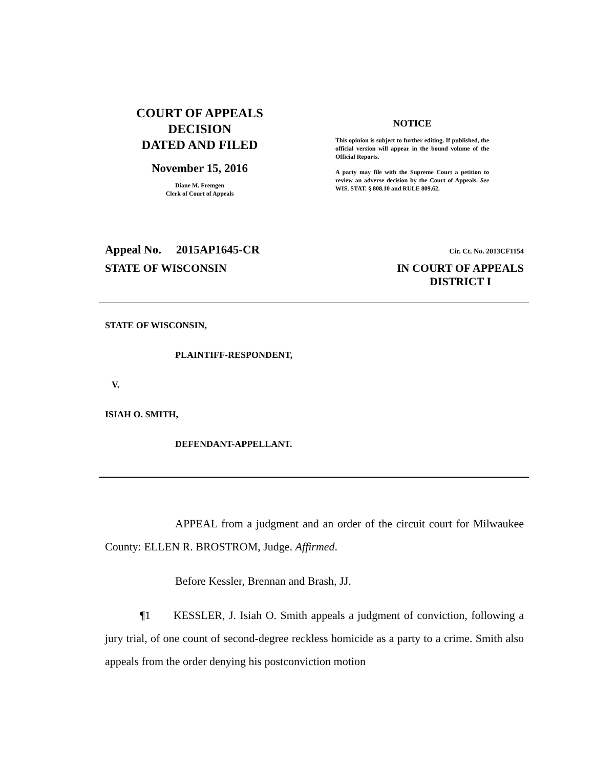COURT OF APPEALS
DECISION
DATED AND FILED
November 15, 2016
Diane M. Fremgen
Clerk of Court of Appeals
NOTICE
This opinion is subject to further editing. If published, the official version will appear in the bound volume of the Official Reports.
A party may file with the Supreme Court a petition to review an adverse decision by the Court of Appeals. See WIS. STAT. § 808.10 and RULE 809.62.
Appeal No. 2015AP1645-CR Cir. Ct. No. 2013CF1154
STATE OF WISCONSIN IN COURT OF APPEALS
DISTRICT I
STATE OF WISCONSIN,
PLAINTIFF-RESPONDENT,
V.
ISIAH O. SMITH,
DEFENDANT-APPELLANT.
APPEAL from a judgment and an order of the circuit court for Milwaukee County: ELLEN R. BROSTROM, Judge. Affirmed.
Before Kessler, Brennan and Brash, JJ.
¶1 KESSLER, J. Isiah O. Smith appeals a judgment of conviction, following a jury trial, of one count of second-degree reckless homicide as a party to a crime. Smith also appeals from the order denying his postconviction motion